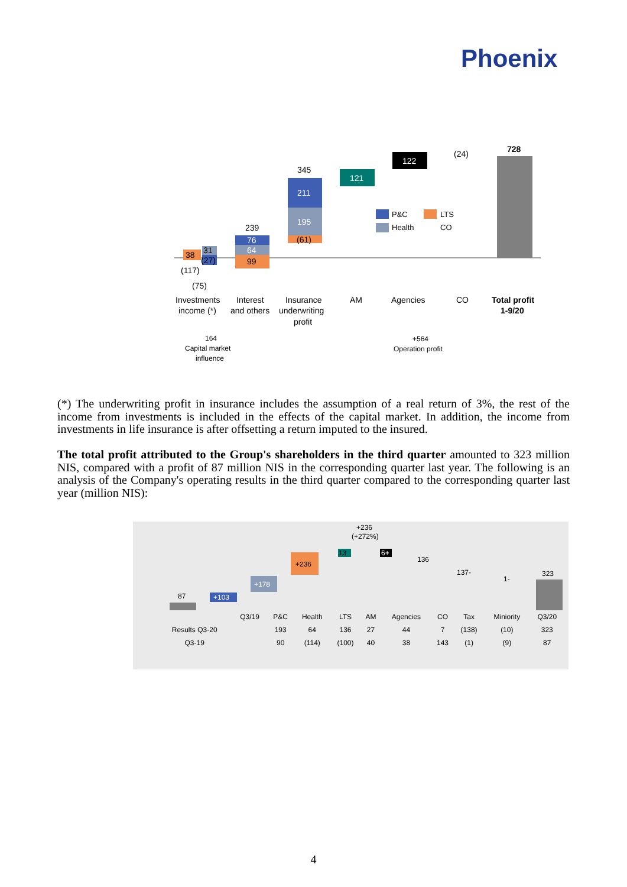Phoenix
38
31
(27)
(117)
(75)
76
64
99
239
211
195
(61)
345
121
122
(24)
728
P&C
LTS
Health
CO
Investments
income (*)
Interest
and others
Insurance
underwriting
profit
AM
Agencies
CO
Total profit
1-9/20
164
Capital market
influence
+564
Operation profit
(*) The underwriting profit in insurance includes the assumption of a real return of 3%, the rest of the income from investments is included in the effects of the capital market. In addition, the income from investments in life insurance is after offsetting a return imputed to the insured.
The total profit attributed to the Group's shareholders in the third quarter amounted to 323 million NIS, compared with a profit of 87 million NIS in the corresponding quarter last year. The following is an analysis of the Company's operating results in the third quarter compared to the corresponding quarter last year (million NIS):
+236
(+272%)
87
+103
+178
+236
13
6+
136
137-
1-
323
| | Q3/19 | P&C | Health | LTS | AM | Agencies | CO | Tax | Miniority | Q3/20 |
| --- | --- | --- | --- | --- | --- | --- | --- | --- | --- | --- |
| Results Q3-20 | | 193 | 64 | 136 | 27 | 44 | 7 | (138) | (10) | 323 |
| Q3-19 | | 90 | (114) | (100) | 40 | 38 | 143 | (1) | (9) | 87 |
4